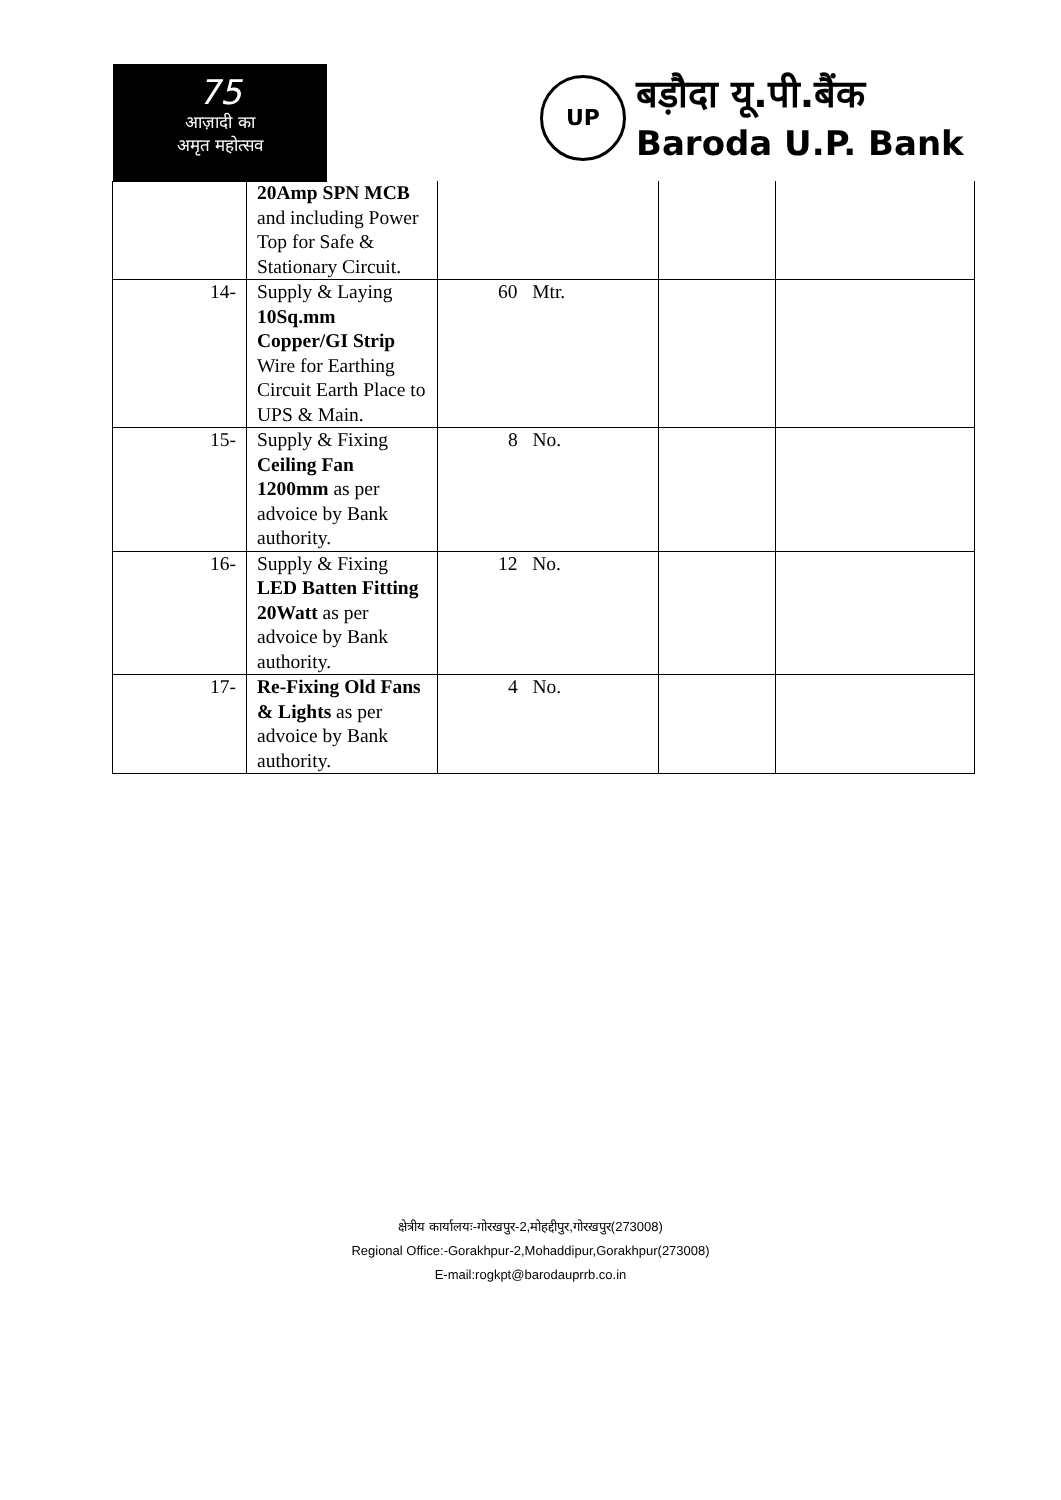75
आज़ादी का
अमृत महोत्सव
UP
बड़ौदा यू.पी.बैंक
Baroda U.P. Bank
| | 20Amp SPN MCB and including Power Top for Safe & Stationary Circuit. | | | |
| 14- | Supply & Laying 10Sq.mm Copper/GI Strip Wire for Earthing Circuit Earth Place to UPS & Main. | 60 Mtr. | | |
| 15- | Supply & Fixing Ceiling Fan 1200mm as per advoice by Bank authority. | 8 No. | | |
| 16- | Supply & Fixing LED Batten Fitting 20Watt as per advoice by Bank authority. | 12 No. | | |
| 17- | Re-Fixing Old Fans & Lights as per advoice by Bank authority. | 4 No. | | |
क्षेत्रीय कार्यालयः-गोरखपुर-2,मोहद्दीपुर,गोरखपुर(273008)
Regional Office:-Gorakhpur-2,Mohaddipur,Gorakhpur(273008)
E-mail:rogkpt@barodauprrb.co.in